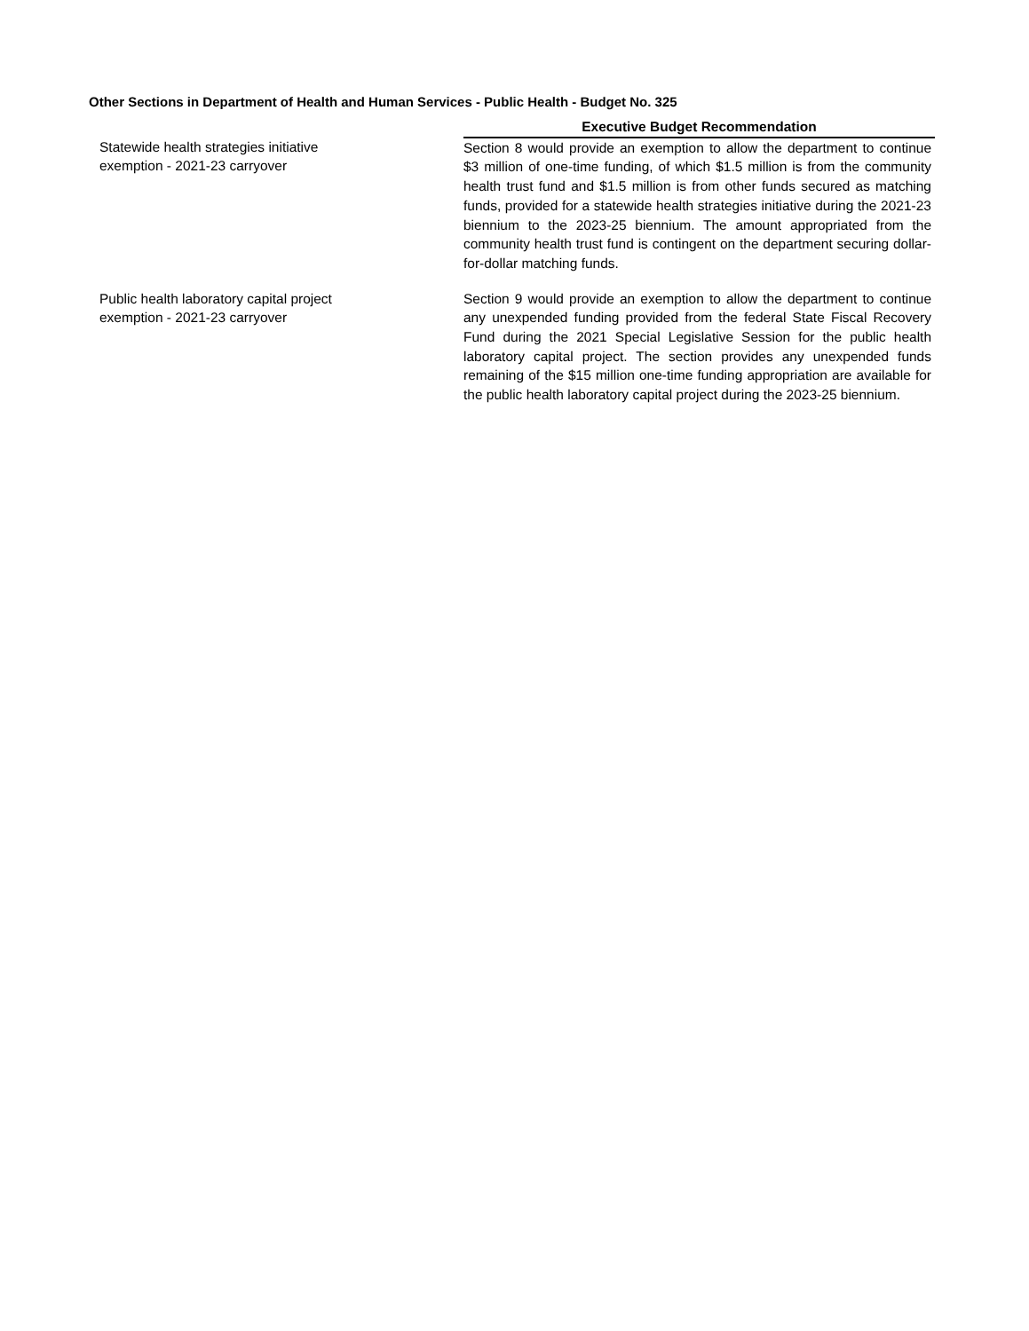Other Sections in Department of Health and Human Services - Public Health - Budget No. 325
| | Executive Budget Recommendation |
| --- | --- |
| Statewide health strategies initiative exemption - 2021-23 carryover | Section 8 would provide an exemption to allow the department to continue $3 million of one-time funding, of which $1.5 million is from the community health trust fund and $1.5 million is from other funds secured as matching funds, provided for a statewide health strategies initiative during the 2021-23 biennium to the 2023-25 biennium. The amount appropriated from the community health trust fund is contingent on the department securing dollar-for-dollar matching funds. |
| Public health laboratory capital project exemption - 2021-23 carryover | Section 9 would provide an exemption to allow the department to continue any unexpended funding provided from the federal State Fiscal Recovery Fund during the 2021 Special Legislative Session for the public health laboratory capital project. The section provides any unexpended funds remaining of the $15 million one-time funding appropriation are available for the public health laboratory capital project during the 2023-25 biennium. |